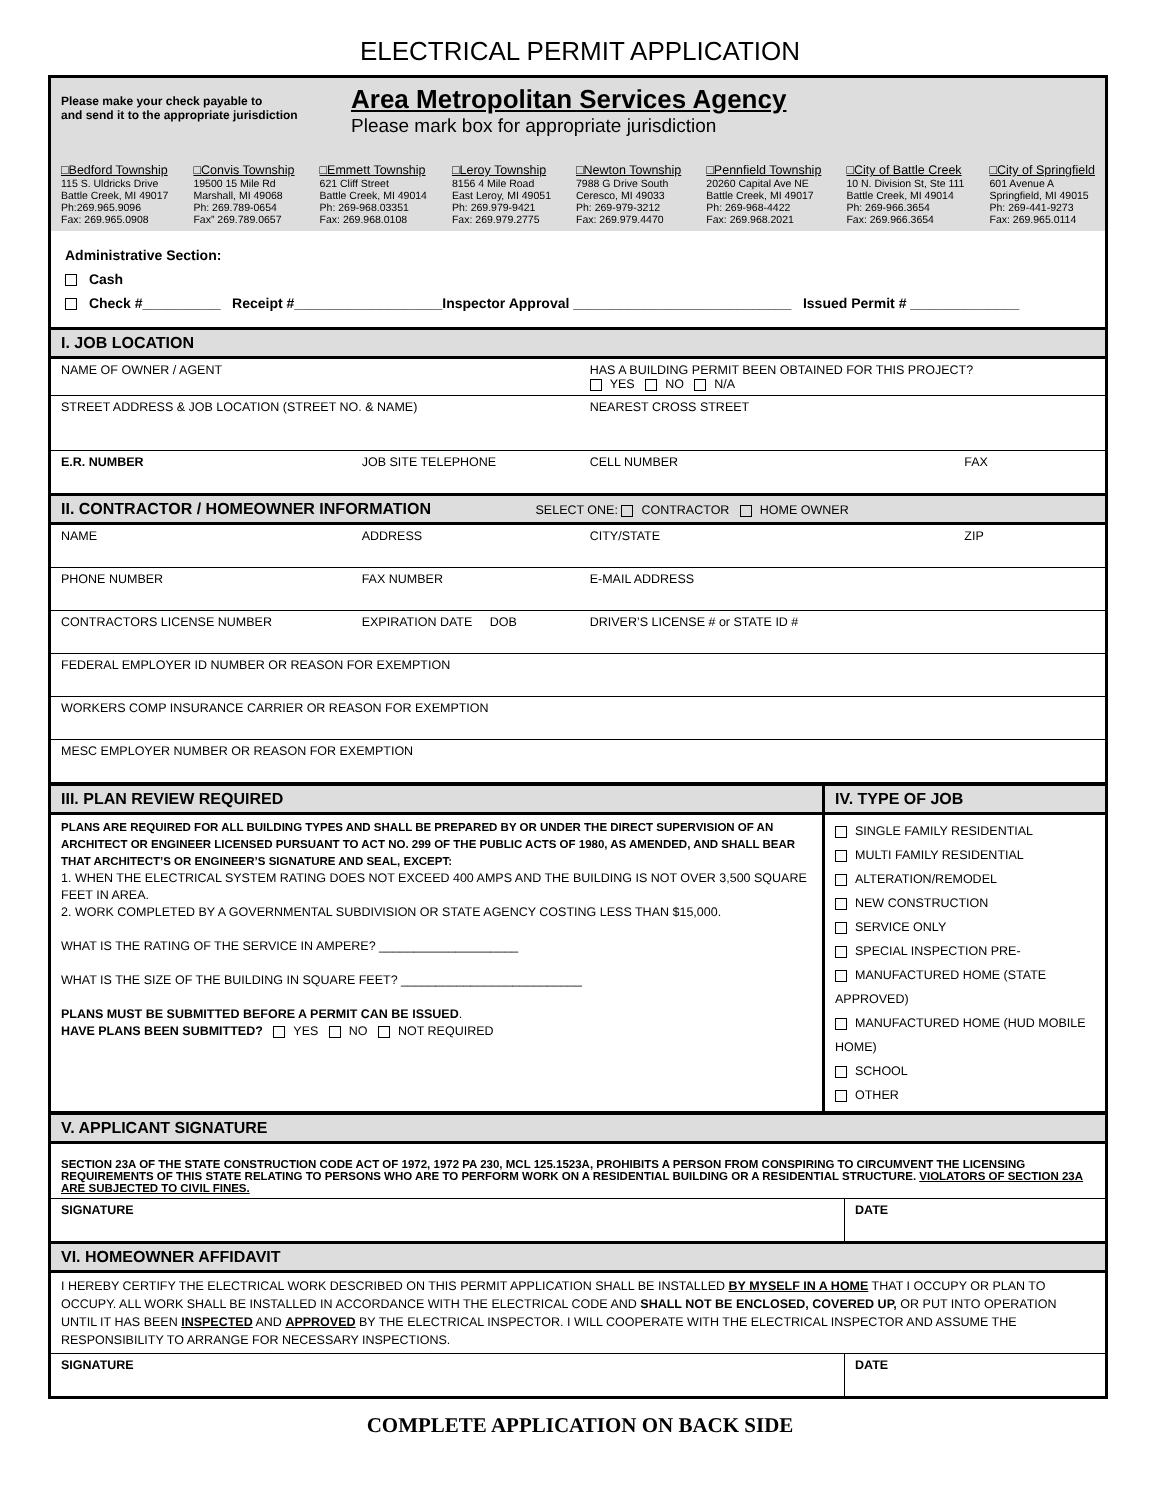ELECTRICAL PERMIT APPLICATION
Please make your check payable to
and send it to the appropriate jurisdiction
Area Metropolitan Services Agency
Please mark box for appropriate jurisdiction
□Bedford Township
115 S. Uldricks Drive
Battle Creek, MI 49017
Ph:269.965.9096
Fax: 269.965.0908
□Convis Township
19500 15 Mile Rd
Marshall, MI 49068
Ph: 269.789-0654
Fax” 269.789.0657
□Emmett Township
621 Cliff Street
Battle Creek, MI 49014
Ph: 269-968.03351
Fax: 269.968.0108
□Leroy Township
8156 4 Mile Road
East Leroy, MI 49051
Ph: 269.979-9421
Fax: 269.979.2775
□Newton Township
7988 G Drive South
Ceresco, MI 49033
Ph: 269-979-3212
Fax: 269.979.4470
□Pennfield Township
20260 Capital Ave NE
Battle Creek, MI 49017
Ph: 269-968-4422
Fax: 269.968.2021
□City of Battle Creek
10 N. Division St, Ste 111
Battle Creek, MI 49014
Ph: 269-966.3654
Fax: 269.966.3654
□City of Springfield
601 Avenue A
Springfield, MI 49015
Ph: 269-441-9273
Fax: 269.965.0114
Administrative Section:
Cash
Check #__________ Receipt #___________________Inspector Approval ____________________________ Issued Permit # ______________
| I. JOB LOCATION | | | |
| NAME OF OWNER / AGENT | | HAS A BUILDING PERMIT BEEN OBTAINED FOR THIS PROJECT? YES NO N/A | |
| STREET ADDRESS & JOB LOCATION (STREET NO. & NAME) | | NEAREST CROSS STREET | |
| E.R. NUMBER | JOB SITE TELEPHONE | CELL NUMBER | FAX |
| II. CONTRACTOR / HOMEOWNER INFORMATION SELECT ONE: CONTRACTOR HOME OWNER | | | |
| NAME | ADDRESS | CITY/STATE | ZIP |
| PHONE NUMBER | FAX NUMBER | E-MAIL ADDRESS | |
| CONTRACTORS LICENSE NUMBER | EXPIRATION DATE DOB | DRIVER’S LICENSE # or STATE ID # | |
| FEDERAL EMPLOYER ID NUMBER OR REASON FOR EXEMPTION | | | |
| WORKERS COMP INSURANCE CARRIER OR REASON FOR EXEMPTION | | | |
| MESC EMPLOYER NUMBER OR REASON FOR EXEMPTION | | | |
| III. PLAN REVIEW REQUIRED | IV. TYPE OF JOB |
| PLANS ARE REQUIRED FOR ALL BUILDING TYPES AND SHALL BE PREPARED BY OR UNDER THE DIRECT SUPERVISION OF AN ARCHITECT OR ENGINEER LICENSED PURSUANT TO ACT NO. 299 OF THE PUBLIC ACTS OF 1980, AS AMENDED, AND SHALL BEAR THAT ARCHITECT’S OR ENGINEER’S SIGNATURE AND SEAL, EXCEPT: 1. WHEN THE ELECTRICAL SYSTEM RATING DOES NOT EXCEED 400 AMPS AND THE BUILDING IS NOT OVER 3,500 SQUARE FEET IN AREA. 2. WORK COMPLETED BY A GOVERNMENTAL SUBDIVISION OR STATE AGENCY COSTING LESS THAN $15,000. WHAT IS THE RATING OF THE SERVICE IN AMPERE? ____________________ WHAT IS THE SIZE OF THE BUILDING IN SQUARE FEET? __________________________ PLANS MUST BE SUBMITTED BEFORE A PERMIT CAN BE ISSUED . HAVE PLANS BEEN SUBMITTED? YES NO NOT REQUIRED | SINGLE FAMILY RESIDENTIAL MULTI FAMILY RESIDENTIAL ALTERATION/REMODEL NEW CONSTRUCTION SERVICE ONLY SPECIAL INSPECTION PRE- MANUFACTURED HOME (STATE APPROVED) MANUFACTURED HOME (HUD MOBILE HOME) SCHOOL OTHER |
| V. APPLICANT SIGNATURE | |
| SECTION 23A OF THE STATE CONSTRUCTION CODE ACT OF 1972, 1972 PA 230, MCL 125.1523A, PROHIBITS A PERSON FROM CONSPIRING TO CIRCUMVENT THE LICENSING REQUIREMENTS OF THIS STATE RELATING TO PERSONS WHO ARE TO PERFORM WORK ON A RESIDENTIAL BUILDING OR A RESIDENTIAL STRUCTURE. VIOLATORS OF SECTION 23A ARE SUBJECTED TO CIVIL FINES. | |
| SIGNATURE | DATE |
| VI. HOMEOWNER AFFIDAVIT | |
| I HEREBY CERTIFY THE ELECTRICAL WORK DESCRIBED ON THIS PERMIT APPLICATION SHALL BE INSTALLED BY MYSELF IN A HOME THAT I OCCUPY OR PLAN TO OCCUPY. ALL WORK SHALL BE INSTALLED IN ACCORDANCE WITH THE ELECTRICAL CODE AND SHALL NOT BE ENCLOSED, COVERED UP, OR PUT INTO OPERATION UNTIL IT HAS BEEN INSPECTED AND APPROVED BY THE ELECTRICAL INSPECTOR. I WILL COOPERATE WITH THE ELECTRICAL INSPECTOR AND ASSUME THE RESPONSIBILITY TO ARRANGE FOR NECESSARY INSPECTIONS. | |
| SIGNATURE | DATE |
COMPLETE APPLICATION ON BACK SIDE